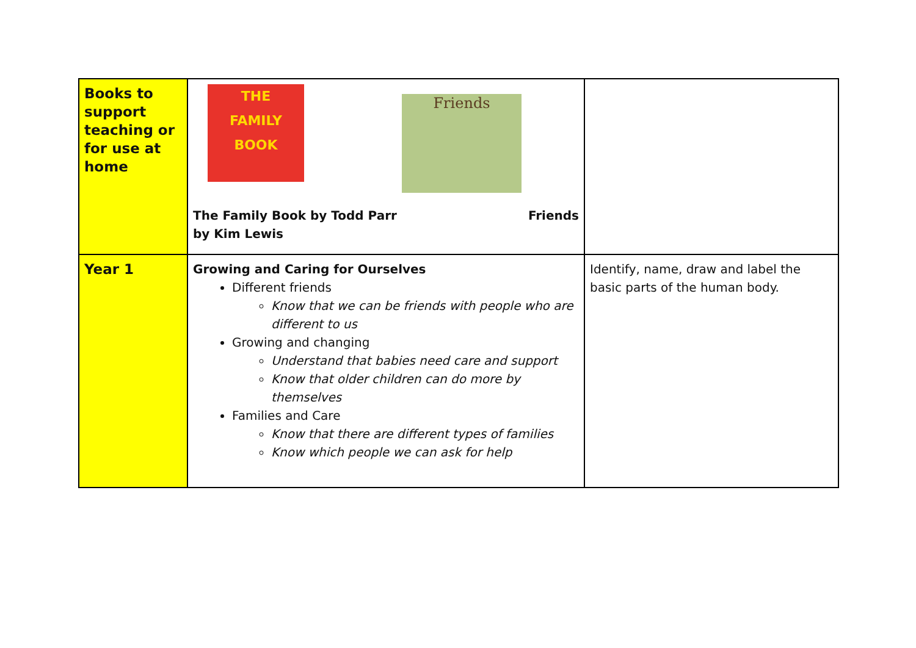| Books to support teaching or for use at home | THE FAMILY BOOK Friends The Family Book by Todd Parr Friends by Kim Lewis | |
| Year 1 | Growing and Caring for Ourselves Different friends Know that we can be friends with people who are different to us Growing and changing Understand that babies need care and support Know that older children can do more by themselves Families and Care Know that there are different types of families Know which people we can ask for help | Identify, name, draw and label the basic parts of the human body. |